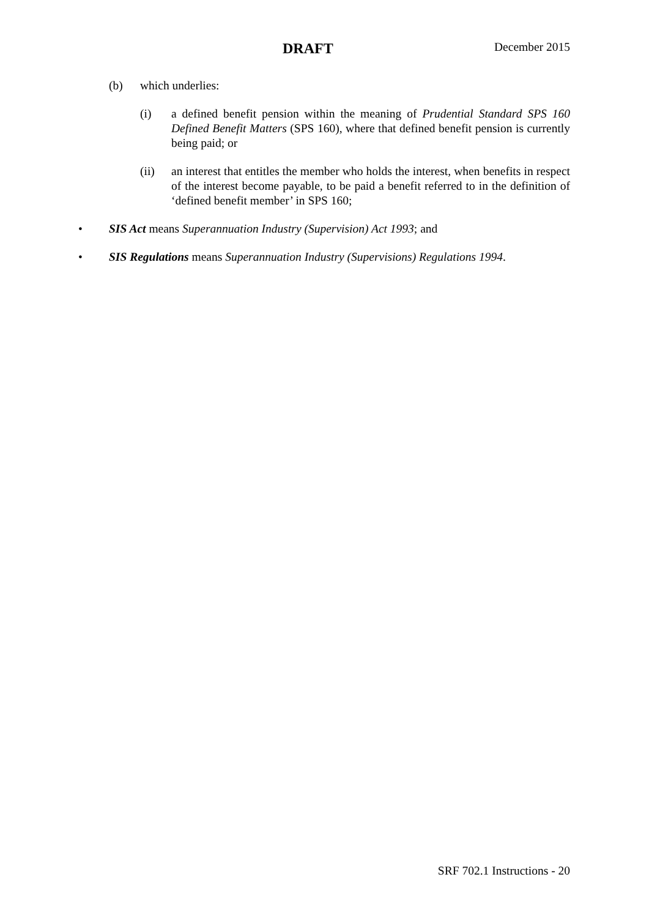DRAFT December 2015
(b) which underlies:
(i) a defined benefit pension within the meaning of Prudential Standard SPS 160 Defined Benefit Matters (SPS 160), where that defined benefit pension is currently being paid; or
(ii) an interest that entitles the member who holds the interest, when benefits in respect of the interest become payable, to be paid a benefit referred to in the definition of ‘defined benefit member’ in SPS 160;
• SIS Act means Superannuation Industry (Supervision) Act 1993; and
• SIS Regulations means Superannuation Industry (Supervisions) Regulations 1994.
SRF 702.1 Instructions - 20